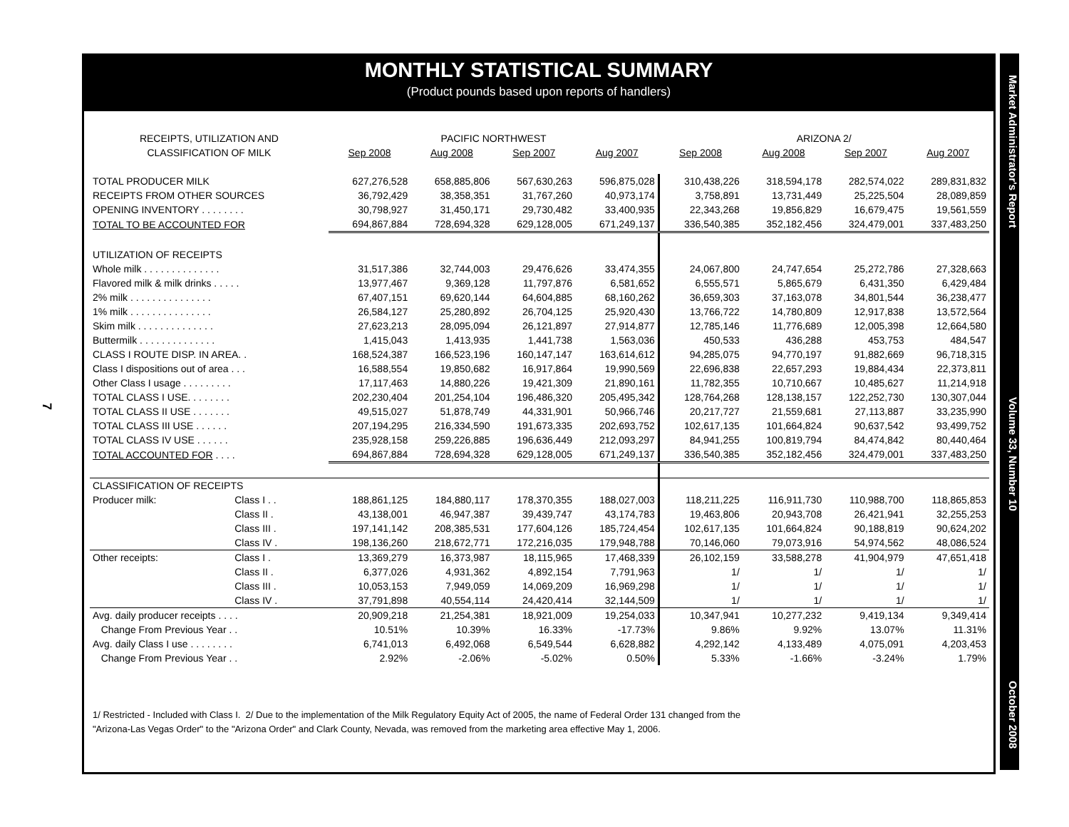7
MONTHLY STATISTICAL SUMMARY
(Product pounds based upon reports of handlers)
| RECEIPTS, UTILIZATION AND | | PACIFIC NORTHWEST | | | | ARIZONA 2/ | | | |
| --- | --- | --- | --- | --- | --- | --- | --- | --- | --- |
| CLASSIFICATION OF MILK | | Sep 2008 | Aug 2008 | Sep 2007 | Aug 2007 | Sep 2008 | Aug 2008 | Sep 2007 | Aug 2007 |
| TOTAL PRODUCER MILK | | 627,276,528 | 658,885,806 | 567,630,263 | 596,875,028 | 310,438,226 | 318,594,178 | 282,574,022 | 289,831,832 |
| RECEIPTS FROM OTHER SOURCES | | 36,792,429 | 38,358,351 | 31,767,260 | 40,973,174 | 3,758,891 | 13,731,449 | 25,225,504 | 28,089,859 |
| OPENING INVENTORY . . . . . . . . | | 30,798,927 | 31,450,171 | 29,730,482 | 33,400,935 | 22,343,268 | 19,856,829 | 16,679,475 | 19,561,559 |
| TOTAL TO BE ACCOUNTED FOR | | 694,867,884 | 728,694,328 | 629,128,005 | 671,249,137 | 336,540,385 | 352,182,456 | 324,479,001 | 337,483,250 |
| UTILIZATION OF RECEIPTS | | | | | | | | | |
| Whole milk . . . . . . . . . . . . . . | | 31,517,386 | 32,744,003 | 29,476,626 | 33,474,355 | 24,067,800 | 24,747,654 | 25,272,786 | 27,328,663 |
| Flavored milk & milk drinks . . . . . | | 13,977,467 | 9,369,128 | 11,797,876 | 6,581,652 | 6,555,571 | 5,865,679 | 6,431,350 | 6,429,484 |
| 2% milk . . . . . . . . . . . . . . . | | 67,407,151 | 69,620,144 | 64,604,885 | 68,160,262 | 36,659,303 | 37,163,078 | 34,801,544 | 36,238,477 |
| 1% milk . . . . . . . . . . . . . . . | | 26,584,127 | 25,280,892 | 26,704,125 | 25,920,430 | 13,766,722 | 14,780,809 | 12,917,838 | 13,572,564 |
| Skim milk . . . . . . . . . . . . . . | | 27,623,213 | 28,095,094 | 26,121,897 | 27,914,877 | 12,785,146 | 11,776,689 | 12,005,398 | 12,664,580 |
| Buttermilk . . . . . . . . . . . . . . | | 1,415,043 | 1,413,935 | 1,441,738 | 1,563,036 | 450,533 | 436,288 | 453,753 | 484,547 |
| CLASS I ROUTE DISP. IN AREA. . | | 168,524,387 | 166,523,196 | 160,147,147 | 163,614,612 | 94,285,075 | 94,770,197 | 91,882,669 | 96,718,315 |
| Class I dispositions out of area . . . | | 16,588,554 | 19,850,682 | 16,917,864 | 19,990,569 | 22,696,838 | 22,657,293 | 19,884,434 | 22,373,811 |
| Other Class I usage . . . . . . . . . | | 17,117,463 | 14,880,226 | 19,421,309 | 21,890,161 | 11,782,355 | 10,710,667 | 10,485,627 | 11,214,918 |
| TOTAL CLASS I USE. . . . . . . . | | 202,230,404 | 201,254,104 | 196,486,320 | 205,495,342 | 128,764,268 | 128,138,157 | 122,252,730 | 130,307,044 |
| TOTAL CLASS II USE . . . . . . . | | 49,515,027 | 51,878,749 | 44,331,901 | 50,966,746 | 20,217,727 | 21,559,681 | 27,113,887 | 33,235,990 |
| TOTAL CLASS III USE . . . . . . | | 207,194,295 | 216,334,590 | 191,673,335 | 202,693,752 | 102,617,135 | 101,664,824 | 90,637,542 | 93,499,752 |
| TOTAL CLASS IV USE . . . . . . | | 235,928,158 | 259,226,885 | 196,636,449 | 212,093,297 | 84,941,255 | 100,819,794 | 84,474,842 | 80,440,464 |
| TOTAL ACCOUNTED FOR . . . . | | 694,867,884 | 728,694,328 | 629,128,005 | 671,249,137 | 336,540,385 | 352,182,456 | 324,479,001 | 337,483,250 |
| CLASSIFICATION OF RECEIPTS | | | | | | | | | |
| Producer milk: | Class I . . | 188,861,125 | 184,880,117 | 178,370,355 | 188,027,003 | 118,211,225 | 116,911,730 | 110,988,700 | 118,865,853 |
| | Class II . | 43,138,001 | 46,947,387 | 39,439,747 | 43,174,783 | 19,463,806 | 20,943,708 | 26,421,941 | 32,255,253 |
| | Class III . | 197,141,142 | 208,385,531 | 177,604,126 | 185,724,454 | 102,617,135 | 101,664,824 | 90,188,819 | 90,624,202 |
| | Class IV . | 198,136,260 | 218,672,771 | 172,216,035 | 179,948,788 | 70,146,060 | 79,073,916 | 54,974,562 | 48,086,524 |
| Other receipts: | Class I . | 13,369,279 | 16,373,987 | 18,115,965 | 17,468,339 | 26,102,159 | 33,588,278 | 41,904,979 | 47,651,418 |
| | Class II . | 6,377,026 | 4,931,362 | 4,892,154 | 7,791,963 | 1/ | 1/ | 1/ | 1/ |
| | Class III . | 10,053,153 | 7,949,059 | 14,069,209 | 16,969,298 | 1/ | 1/ | 1/ | 1/ |
| | Class IV . | 37,791,898 | 40,554,114 | 24,420,414 | 32,144,509 | 1/ | 1/ | 1/ | 1/ |
| Avg. daily producer receipts . . . . | | 20,909,218 | 21,254,381 | 18,921,009 | 19,254,033 | 10,347,941 | 10,277,232 | 9,419,134 | 9,349,414 |
| Change From Previous Year . . | | 10.51% | 10.39% | 16.33% | -17.73% | 9.86% | 9.92% | 13.07% | 11.31% |
| Avg. daily Class I use . . . . . . . . | | 6,741,013 | 6,492,068 | 6,549,544 | 6,628,882 | 4,292,142 | 4,133,489 | 4,075,091 | 4,203,453 |
| Change From Previous Year . . | | 2.92% | -2.06% | -5.02% | 0.50% | 5.33% | -1.66% | -3.24% | 1.79% |
1/ Restricted - Included with Class I. 2/ Due to the implementation of the Milk Regulatory Equity Act of 2005, the name of Federal Order 131 changed from the
"Arizona-Las Vegas Order" to the "Arizona Order" and Clark County, Nevada, was removed from the marketing area effective May 1, 2006.
Market Administrator's Report Volume 33, Number 10 October 2008